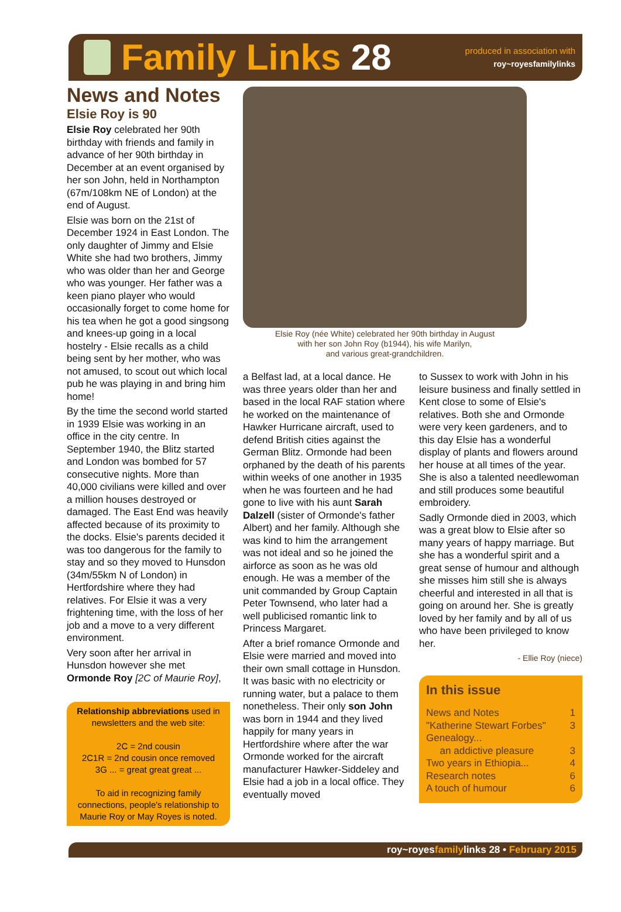Family Links 28
produced in association with
roy~royesfamilylinks
News and Notes
Elsie Roy is 90
Elsie Roy celebrated her 90th birthday with friends and family in advance of her 90th birthday in December at an event organised by her son John, held in Northampton (67m/108km NE of London) at the end of August.
Elsie was born on the 21st of December 1924 in East London. The only daughter of Jimmy and Elsie White she had two brothers, Jimmy who was older than her and George who was younger. Her father was a keen piano player who would occasionally forget to come home for his tea when he got a good singsong and knees-up going in a local hostelry - Elsie recalls as a child being sent by her mother, who was not amused, to scout out which local pub he was playing in and bring him home!
By the time the second world started in 1939 Elsie was working in an office in the city centre. In September 1940, the Blitz started and London was bombed for 57 consecutive nights. More than 40,000 civilians were killed and over a million houses destroyed or damaged. The East End was heavily affected because of its proximity to the docks. Elsie's parents decided it was too dangerous for the family to stay and so they moved to Hunsdon (34m/55km N of London) in Hertfordshire where they had relatives. For Elsie it was a very frightening time, with the loss of her job and a move to a very different environment.
Very soon after her arrival in Hunsdon however she met Ormonde Roy [2C of Maurie Roy],
Relationship abbreviations used in newsletters and the web site:
2C = 2nd cousin
2C1R = 2nd cousin once removed
3G ... = great great great ...
To aid in recognizing family connections, people's relationship to Maurie Roy or May Royes is noted.
Elsie Roy (née White) celebrated her 90th birthday in August
with her son John Roy (b1944), his wife Marilyn,
and various great-grandchildren.
a Belfast lad, at a local dance. He was three years older than her and based in the local RAF station where he worked on the maintenance of Hawker Hurricane aircraft, used to defend British cities against the German Blitz. Ormonde had been orphaned by the death of his parents within weeks of one another in 1935 when he was fourteen and he had gone to live with his aunt Sarah Dalzell (sister of Ormonde's father Albert) and her family. Although she was kind to him the arrangement was not ideal and so he joined the airforce as soon as he was old enough. He was a member of the unit commanded by Group Captain Peter Townsend, who later had a well publicised romantic link to Princess Margaret.
After a brief romance Ormonde and Elsie were married and moved into their own small cottage in Hunsdon. It was basic with no electricity or running water, but a palace to them nonetheless. Their only son John was born in 1944 and they lived happily for many years in Hertfordshire where after the war Ormonde worked for the aircraft manufacturer Hawker-Siddeley and Elsie had a job in a local office. They eventually moved
to Sussex to work with John in his leisure business and finally settled in Kent close to some of Elsie's relatives. Both she and Ormonde were very keen gardeners, and to this day Elsie has a wonderful display of plants and flowers around her house at all times of the year. She is also a talented needlewoman and still produces some beautiful embroidery.
Sadly Ormonde died in 2003, which was a great blow to Elsie after so many years of happy marriage. But she has a wonderful spirit and a great sense of humour and although she misses him still she is always cheerful and interested in all that is going on around her. She is greatly loved by her family and by all of us who have been privileged to know her.
- Ellie Roy (niece)
In this issue
News and Notes 1
"Katherine Stewart Forbes" 3
Genealogy...
an addictive pleasure 3
Two years in Ethiopia... 4
Research notes 6
A touch of humour 6
roy~royesfamilylinks 28 • February 2015